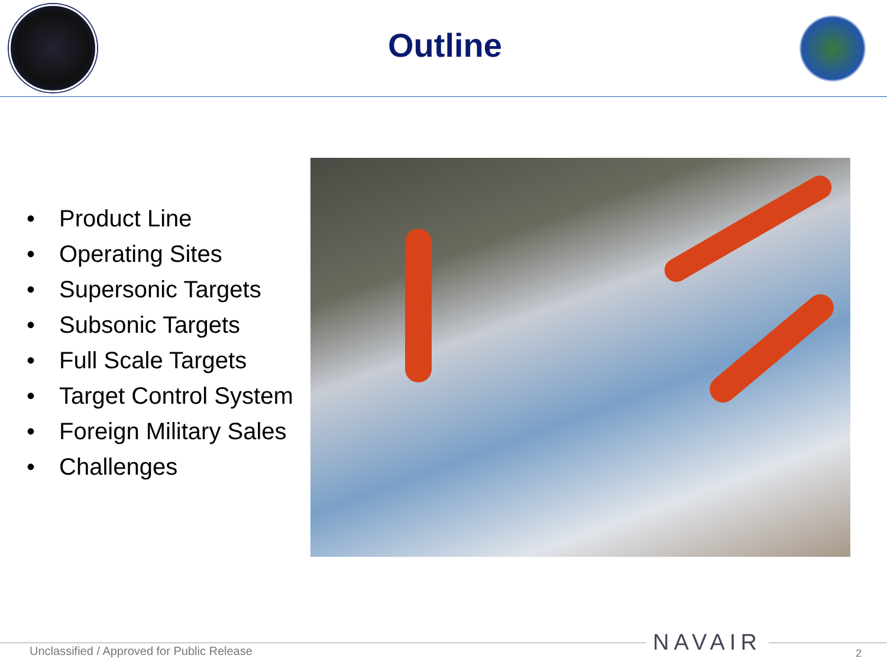Outline
• Product Line
• Operating Sites
• Supersonic Targets
• Subsonic Targets
• Full Scale Targets
• Target Control System
• Foreign Military Sales
• Challenges
Unclassified / Approved for Public Release
NAVAIR 2